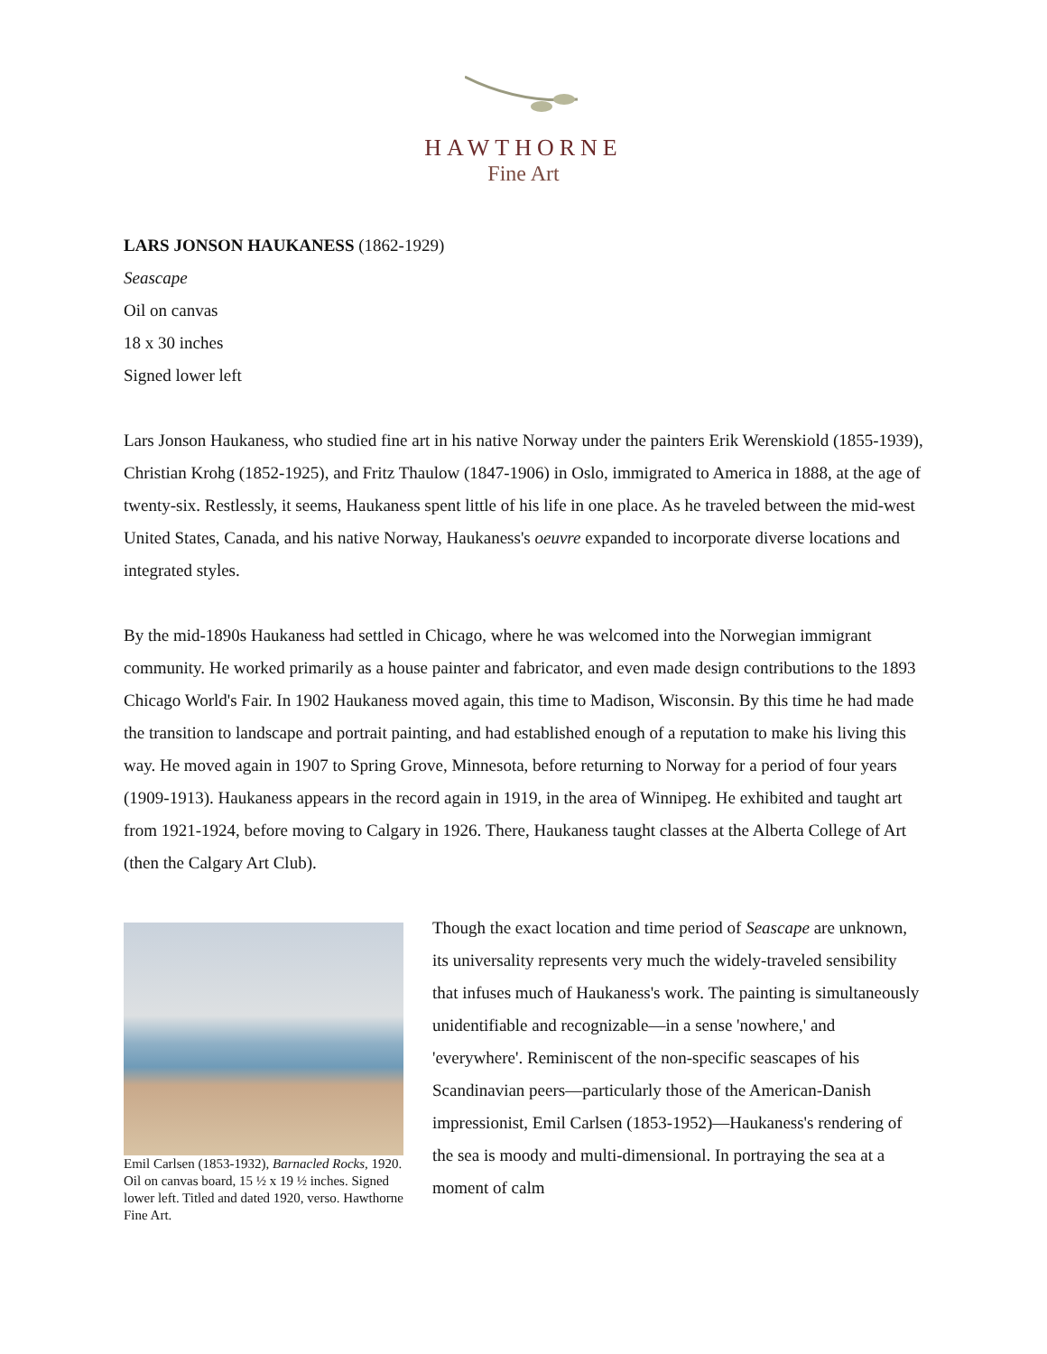HAWTHORNE
Fine Art
LARS JONSON HAUKANESS (1862-1929)
Seascape
Oil on canvas
18 x 30 inches
Signed lower left
Lars Jonson Haukaness, who studied fine art in his native Norway under the painters Erik Werenskiold (1855-1939), Christian Krohg (1852-1925), and Fritz Thaulow (1847-1906) in Oslo, immigrated to America in 1888, at the age of twenty-six. Restlessly, it seems, Haukaness spent little of his life in one place. As he traveled between the mid-west United States, Canada, and his native Norway, Haukaness's oeuvre expanded to incorporate diverse locations and integrated styles.
By the mid-1890s Haukaness had settled in Chicago, where he was welcomed into the Norwegian immigrant community. He worked primarily as a house painter and fabricator, and even made design contributions to the 1893 Chicago World's Fair. In 1902 Haukaness moved again, this time to Madison, Wisconsin. By this time he had made the transition to landscape and portrait painting, and had established enough of a reputation to make his living this way. He moved again in 1907 to Spring Grove, Minnesota, before returning to Norway for a period of four years (1909-1913). Haukaness appears in the record again in 1919, in the area of Winnipeg. He exhibited and taught art from 1921-1924, before moving to Calgary in 1926. There, Haukaness taught classes at the Alberta College of Art (then the Calgary Art Club).
Emil Carlsen (1853-1932), Barnacled Rocks, 1920. Oil on canvas board, 15 ½ x 19 ½ inches. Signed lower left. Titled and dated 1920, verso. Hawthorne Fine Art.
Though the exact location and time period of Seascape are unknown, its universality represents very much the widely-traveled sensibility that infuses much of Haukaness's work. The painting is simultaneously unidentifiable and recognizable—in a sense 'nowhere,' and 'everywhere'. Reminiscent of the non-specific seascapes of his Scandinavian peers—particularly those of the American-Danish impressionist, Emil Carlsen (1853-1952)—Haukaness's rendering of the sea is moody and multi-dimensional. In portraying the sea at a moment of calm